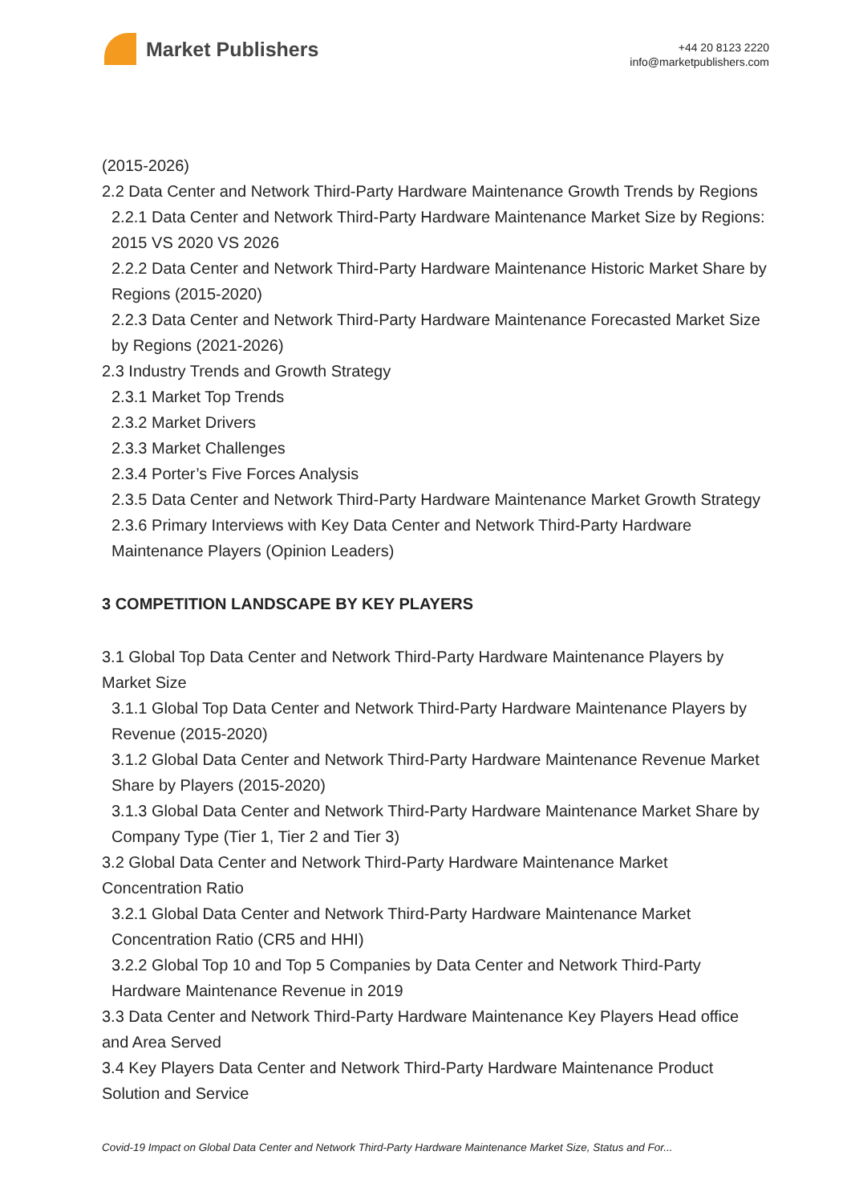Market Publishers
+44 20 8123 2220
info@marketpublishers.com
(2015-2026)
2.2 Data Center and Network Third-Party Hardware Maintenance Growth Trends by Regions
2.2.1 Data Center and Network Third-Party Hardware Maintenance Market Size by Regions: 2015 VS 2020 VS 2026
2.2.2 Data Center and Network Third-Party Hardware Maintenance Historic Market Share by Regions (2015-2020)
2.2.3 Data Center and Network Third-Party Hardware Maintenance Forecasted Market Size by Regions (2021-2026)
2.3 Industry Trends and Growth Strategy
2.3.1 Market Top Trends
2.3.2 Market Drivers
2.3.3 Market Challenges
2.3.4 Porter’s Five Forces Analysis
2.3.5 Data Center and Network Third-Party Hardware Maintenance Market Growth Strategy
2.3.6 Primary Interviews with Key Data Center and Network Third-Party Hardware Maintenance Players (Opinion Leaders)
3 COMPETITION LANDSCAPE BY KEY PLAYERS
3.1 Global Top Data Center and Network Third-Party Hardware Maintenance Players by Market Size
3.1.1 Global Top Data Center and Network Third-Party Hardware Maintenance Players by Revenue (2015-2020)
3.1.2 Global Data Center and Network Third-Party Hardware Maintenance Revenue Market Share by Players (2015-2020)
3.1.3 Global Data Center and Network Third-Party Hardware Maintenance Market Share by Company Type (Tier 1, Tier 2 and Tier 3)
3.2 Global Data Center and Network Third-Party Hardware Maintenance Market Concentration Ratio
3.2.1 Global Data Center and Network Third-Party Hardware Maintenance Market Concentration Ratio (CR5 and HHI)
3.2.2 Global Top 10 and Top 5 Companies by Data Center and Network Third-Party Hardware Maintenance Revenue in 2019
3.3 Data Center and Network Third-Party Hardware Maintenance Key Players Head office and Area Served
3.4 Key Players Data Center and Network Third-Party Hardware Maintenance Product Solution and Service
Covid-19 Impact on Global Data Center and Network Third-Party Hardware Maintenance Market Size, Status and For...